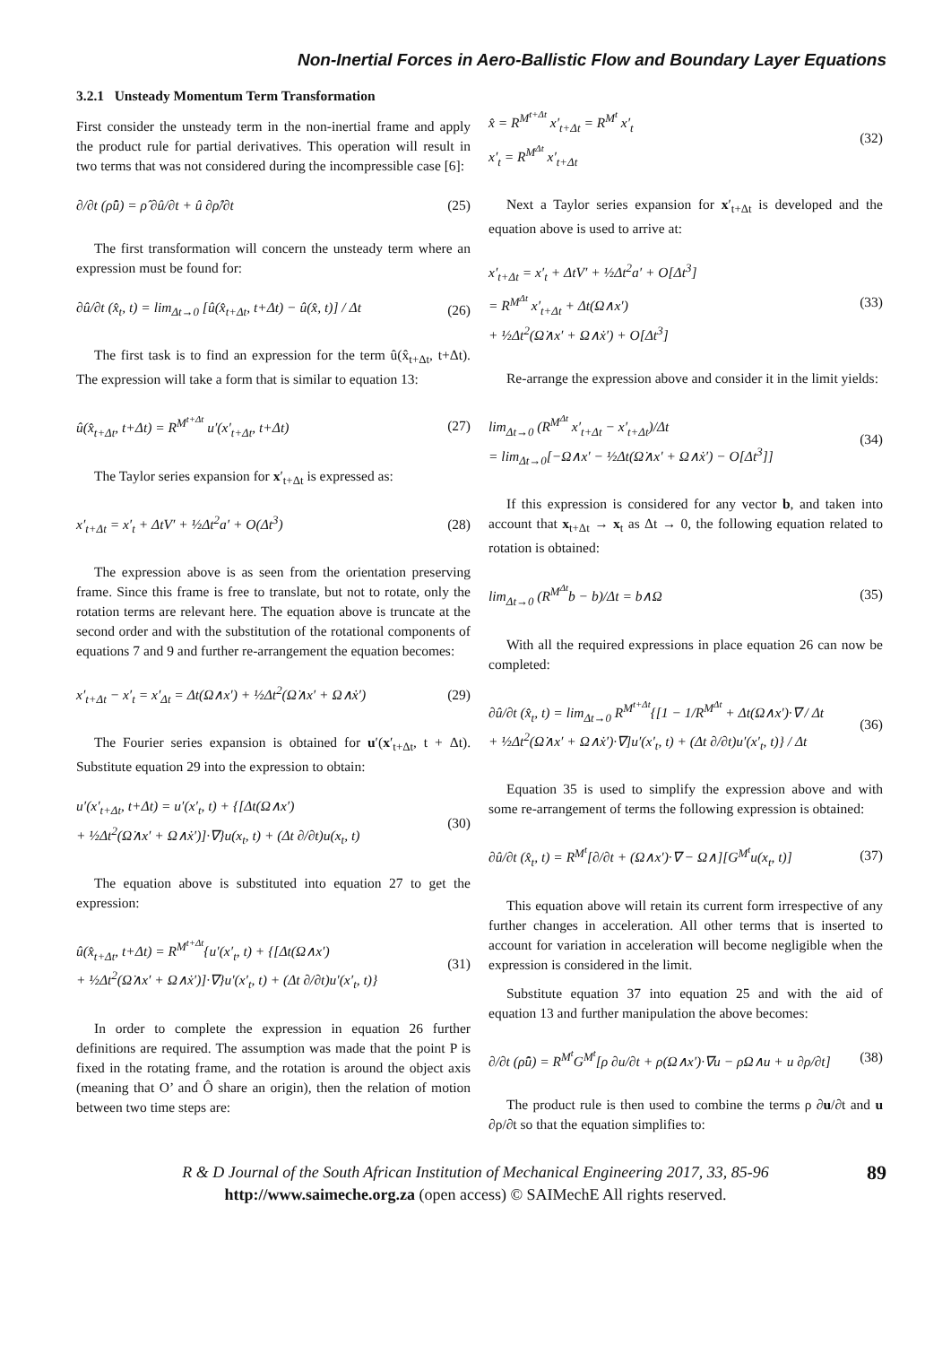Non-Inertial Forces in Aero-Ballistic Flow and Boundary Layer Equations
3.2.1 Unsteady Momentum Term Transformation
First consider the unsteady term in the non-inertial frame and apply the product rule for partial derivatives. This operation will result in two terms that was not considered during the incompressible case [6]:
∂/∂t (ρ̂û) = ρ̂ ∂û/∂t + û ∂ρ̂/∂t (25)
The first transformation will concern the unsteady term where an expression must be found for:
∂û/∂t (x̂<sub>t</sub>, t) = lim<sub>Δt→0</sub> [û(x̂<sub>t+Δt</sub>, t+Δt) − û(x̂, t)] / Δt (26)
The first task is to find an expression for the term û(x̂<sub>t+Δt</sub>, t+Δt). The expression will take a form that is similar to equation 13:
û(x̂<sub>t+Δt</sub>, t+Δt) = R<sup>M<sup>t+Δt</sup></sup> u′(x′<sub>t+Δt</sub>, t+Δt) (27)
The Taylor series expansion for x′<sub>t+Δt</sub> is expressed as:
x′<sub>t+Δt</sub> = x′<sub>t</sub> + ΔtV′ + ½Δt<sup>2</sup>a′ + O(Δt<sup>3</sup>) (28)
The expression above is as seen from the orientation preserving frame. Since this frame is free to translate, but not to rotate, only the rotation terms are relevant here. The equation above is truncate at the second order and with the substitution of the rotational components of equations 7 and 9 and further re-arrangement the equation becomes:
x′<sub>t+Δt</sub> − x′<sub>t</sub> = x′<sub>Δt</sub> = Δt(Ω∧x′) + ½Δt<sup>2</sup>(Ω̇∧x′ + Ω∧ẋ′) (29)
The Fourier series expansion is obtained for u′(x′<sub>t+Δt</sub>, t + Δt). Substitute equation 29 into the expression to obtain:
u′(x′<sub>t+Δt</sub>, t+Δt) = u′(x′<sub>t</sub>, t) + {[Δt(Ω∧x′)
+ ½Δt<sup>2</sup>(Ω̇∧x′ + Ω∧ẋ′)]·∇}u(x<sub>t</sub>, t) + (Δt ∂/∂t)u(x<sub>t</sub>, t) (30)
The equation above is substituted into equation 27 to get the expression:
û(x̂<sub>t+Δt</sub>, t+Δt) = R<sup>M<sup>t+Δt</sup></sup>{u′(x′<sub>t</sub>, t) + {[Δt(Ω∧x′)
+ ½Δt<sup>2</sup>(Ω̇∧x′ + Ω∧ẋ′)]·∇}u′(x′<sub>t</sub>, t) + (Δt ∂/∂t)u′(x′<sub>t</sub>, t)} (31)
In order to complete the expression in equation 26 further definitions are required. The assumption was made that the point P is fixed in the rotating frame, and the rotation is around the object axis (meaning that O’ and Ô share an origin), then the relation of motion between two time steps are:
x̂ = R<sup>M<sup>t+Δt</sup></sup> x′<sub>t+Δt</sub> = R<sup>M<sup>t</sup></sup> x′<sub>t</sub>
x′<sub>t</sub> = R<sup>M<sup>Δt</sup></sup> x′<sub>t+Δt</sub> (32)
Next a Taylor series expansion for x′<sub>t+Δt</sub> is developed and the equation above is used to arrive at:
x′<sub>t+Δt</sub> = x′<sub>t</sub> + ΔtV′ + ½Δt<sup>2</sup>a′ + O[Δt<sup>3</sup>]
= R<sup>M<sup>Δt</sup></sup> x′<sub>t+Δt</sub> + Δt(Ω∧x′)
+ ½Δt<sup>2</sup>(Ω̇∧x′ + Ω∧ẋ′) + O[Δt<sup>3</sup>] (33)
Re-arrange the expression above and consider it in the limit yields:
lim<sub>Δt→0</sub> (R<sup>M<sup>Δt</sup></sup> x′<sub>t+Δt</sub> − x′<sub>t+Δt</sub>)/Δt
= lim<sub>Δt→0</sub>[−Ω∧x′ − ½Δt(Ω̇∧x′ + Ω∧ẋ′) − O[Δt<sup>3</sup>]] (34)
If this expression is considered for any vector b, and taken into account that x<sub>t+Δt</sub> → x<sub>t</sub> as Δt → 0, the following equation related to rotation is obtained:
lim<sub>Δt→0</sub> (R<sup>M<sup>Δt</sup></sup>b − b)/Δt = b∧Ω (35)
With all the required expressions in place equation 26 can now be completed:
∂û/∂t (x̂<sub>t</sub>, t) = lim<sub>Δt→0</sub> R<sup>M<sup>t+Δt</sup></sup>{[1 − 1/R<sup>M<sup>Δt</sup></sup> + Δt(Ω∧x′)·∇ / Δt
+ ½Δt<sup>2</sup>(Ω̇∧x′ + Ω∧ẋ′)·∇]u′(x′<sub>t</sub>, t) + (Δt ∂/∂t)u′(x′<sub>t</sub>, t)} / Δt (36)
Equation 35 is used to simplify the expression above and with some re-arrangement of terms the following expression is obtained:
∂û/∂t (x̂<sub>t</sub>, t) = R<sup>M<sup>t</sup></sup>[∂/∂t + (Ω∧x′)·∇ − Ω∧][G<sup>M<sup>t</sup></sup>u(x<sub>t</sub>, t)] (37)
This equation above will retain its current form irrespective of any further changes in acceleration. All other terms that is inserted to account for variation in acceleration will become negligible when the expression is considered in the limit.
Substitute equation 37 into equation 25 and with the aid of equation 13 and further manipulation the above becomes:
∂/∂t (ρ̂û) = R<sup>M<sup>t</sup></sup>G<sup>M<sup>t</sup></sup>[ρ ∂u/∂t + ρ(Ω∧x′)·∇u − ρΩ∧u + u ∂ρ/∂t] (38)
The product rule is then used to combine the terms ρ ∂u/∂t and u ∂ρ/∂t so that the equation simplifies to:
89 R & D Journal of the South African Institution of Mechanical Engineering 2017, 33, 85-96
http://www.saimeche.org.za (open access) © SAIMechE All rights reserved.